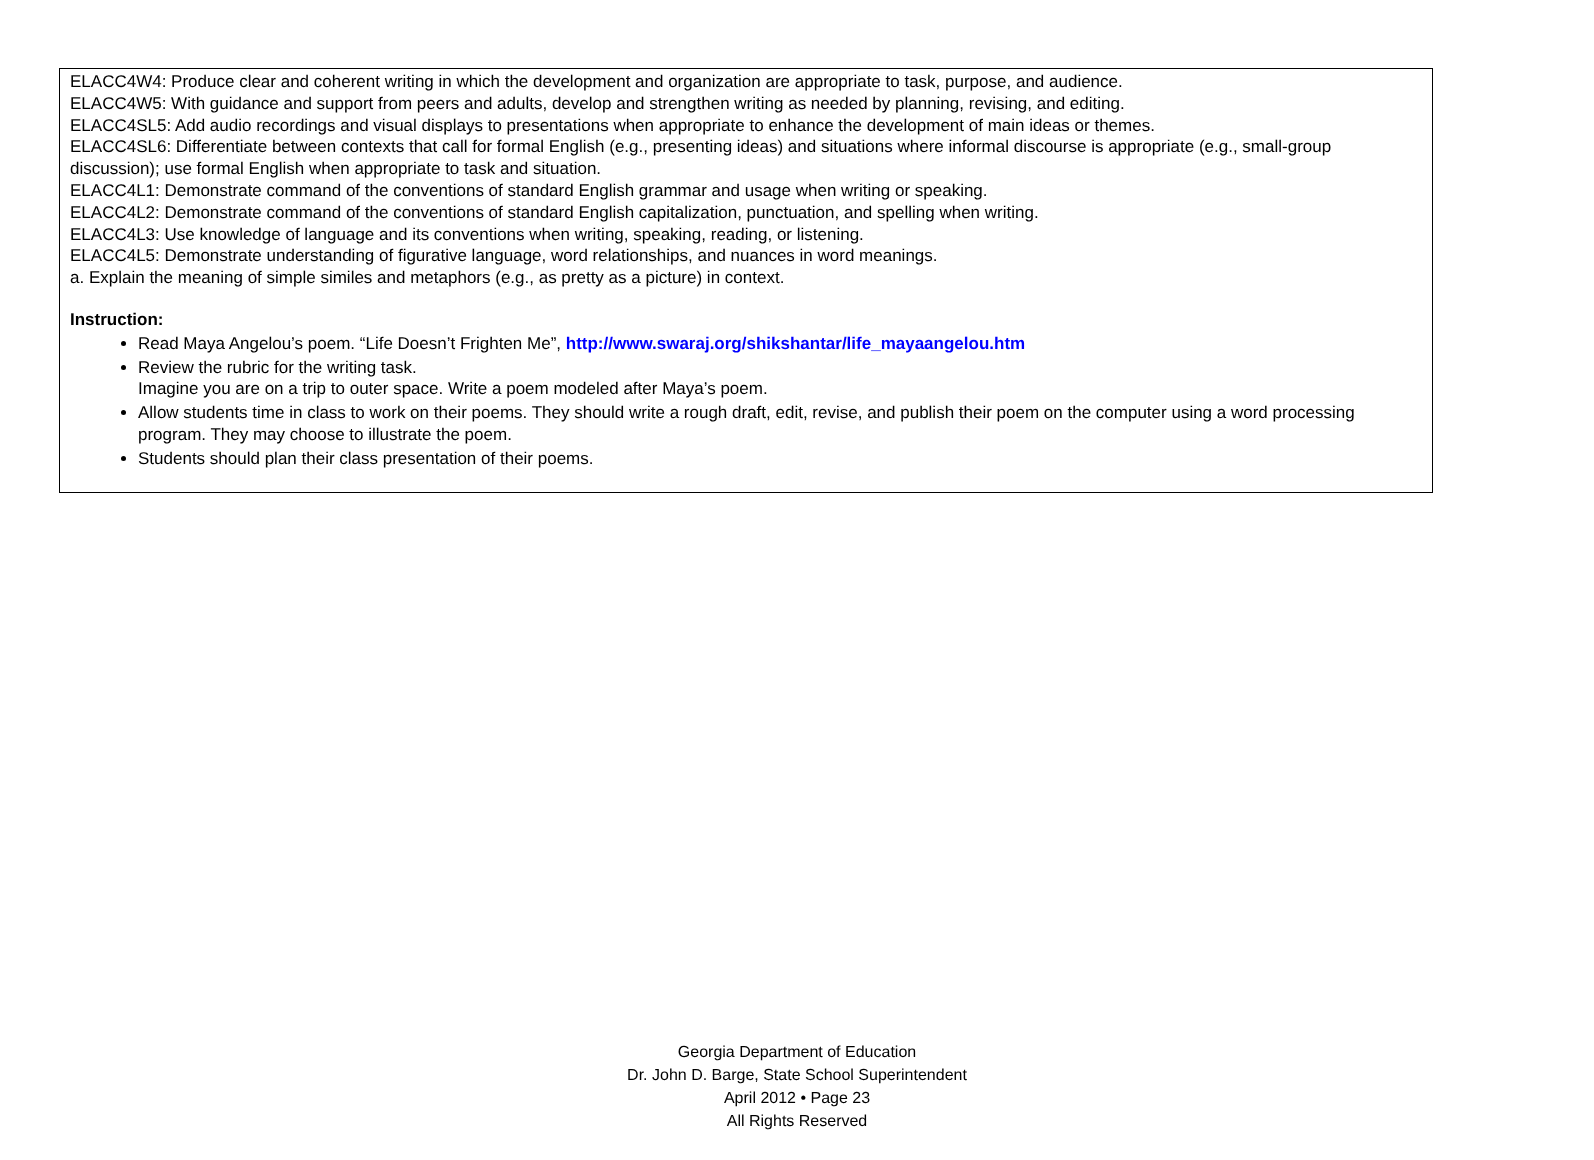ELACC4W4: Produce clear and coherent writing in which the development and organization are appropriate to task, purpose, and audience.
ELACC4W5: With guidance and support from peers and adults, develop and strengthen writing as needed by planning, revising, and editing.
ELACC4SL5: Add audio recordings and visual displays to presentations when appropriate to enhance the development of main ideas or themes.
ELACC4SL6: Differentiate between contexts that call for formal English (e.g., presenting ideas) and situations where informal discourse is appropriate (e.g., small-group discussion); use formal English when appropriate to task and situation.
ELACC4L1: Demonstrate command of the conventions of standard English grammar and usage when writing or speaking.
ELACC4L2: Demonstrate command of the conventions of standard English capitalization, punctuation, and spelling when writing.
ELACC4L3: Use knowledge of language and its conventions when writing, speaking, reading, or listening.
ELACC4L5: Demonstrate understanding of figurative language, word relationships, and nuances in word meanings.
a. Explain the meaning of simple similes and metaphors (e.g., as pretty as a picture) in context.
Instruction:
Read Maya Angelou’s poem. “Life Doesn’t Frighten Me”, http://www.swaraj.org/shikshantar/life_mayaangelou.htm
Review the rubric for the writing task.
Imagine you are on a trip to outer space. Write a poem modeled after Maya’s poem.
Allow students time in class to work on their poems. They should write a rough draft, edit, revise, and publish their poem on the computer using a word processing program. They may choose to illustrate the poem.
Students should plan their class presentation of their poems.
Georgia Department of Education
Dr. John D. Barge, State School Superintendent
April 2012 • Page 23
All Rights Reserved